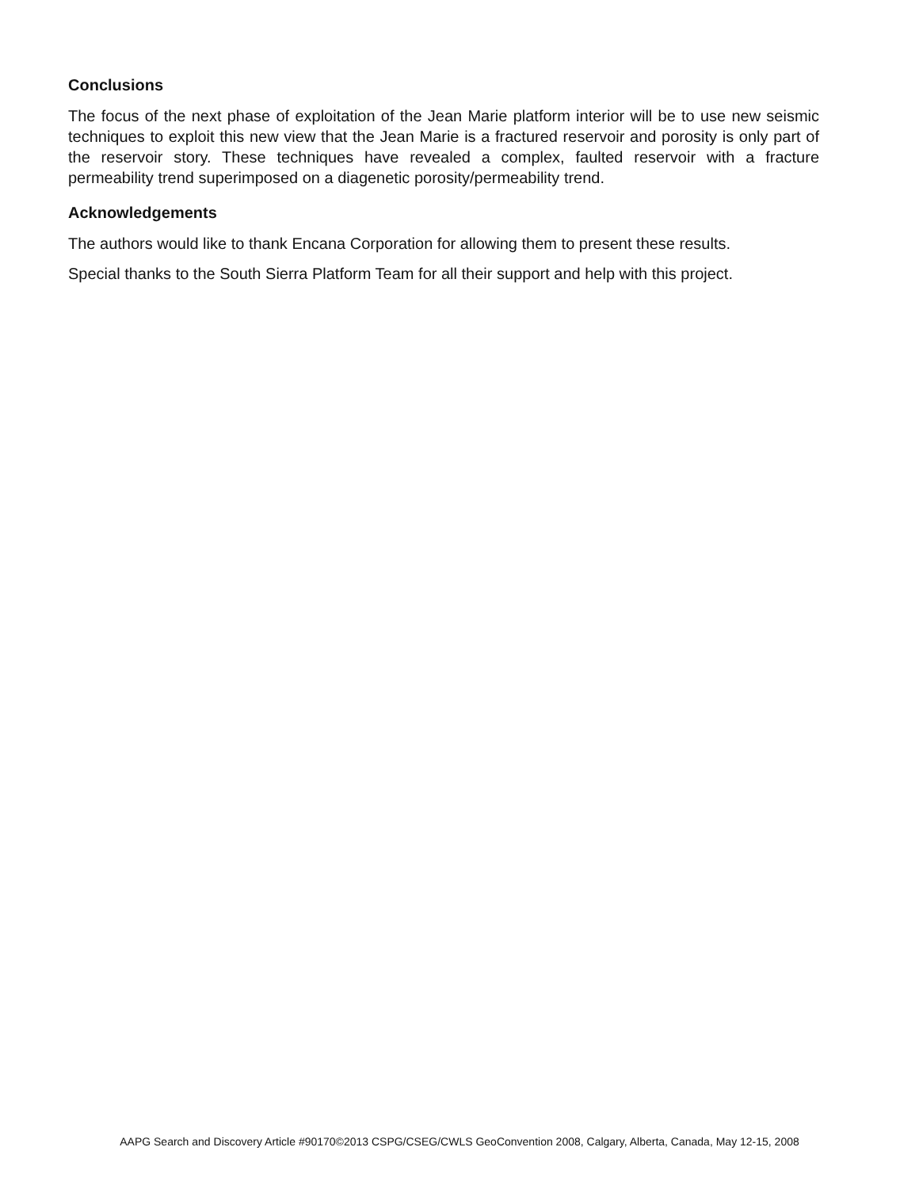Conclusions
The focus of the next phase of exploitation of the Jean Marie platform interior will be to use new seismic techniques to exploit this new view that the Jean Marie is a fractured reservoir and porosity is only part of the reservoir story. These techniques have revealed a complex, faulted reservoir with a fracture permeability trend superimposed on a diagenetic porosity/permeability trend.
Acknowledgements
The authors would like to thank Encana Corporation for allowing them to present these results.
Special thanks to the South Sierra Platform Team for all their support and help with this project.
AAPG Search and Discovery Article #90170©2013 CSPG/CSEG/CWLS GeoConvention 2008, Calgary, Alberta, Canada, May 12-15, 2008